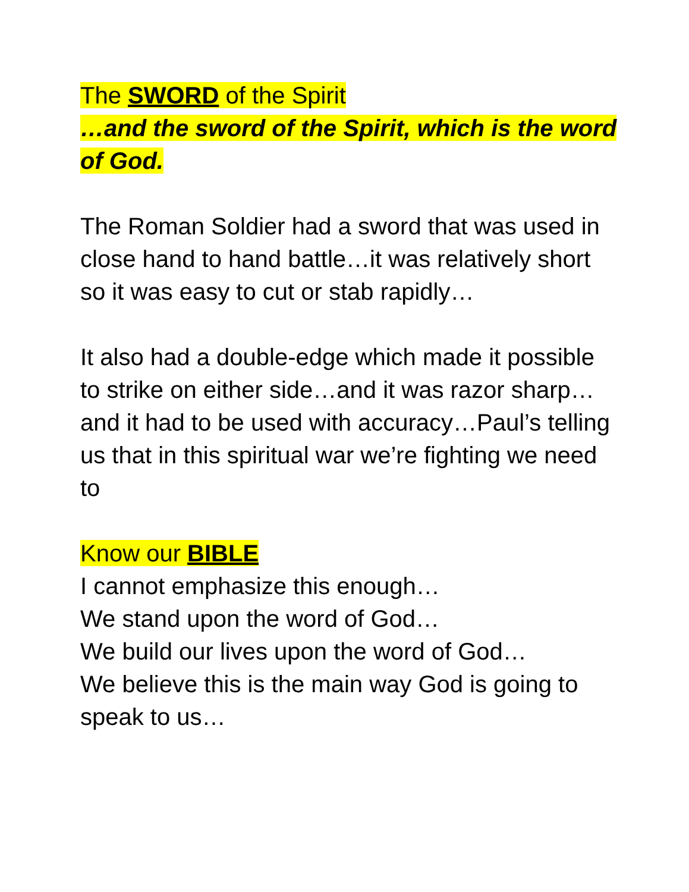The SWORD of the Spirit
…and the sword of the Spirit, which is the word of God.
The Roman Soldier had a sword that was used in close hand to hand battle…it was relatively short so it was easy to cut or stab rapidly…
It also had a double-edge which made it possible to strike on either side…and it was razor sharp…and it had to be used with accuracy…Paul’s telling us that in this spiritual war we’re fighting we need to
Know our BIBLE
I cannot emphasize this enough…
We stand upon the word of God…
We build our lives upon the word of God…
We believe this is the main way God is going to speak to us…